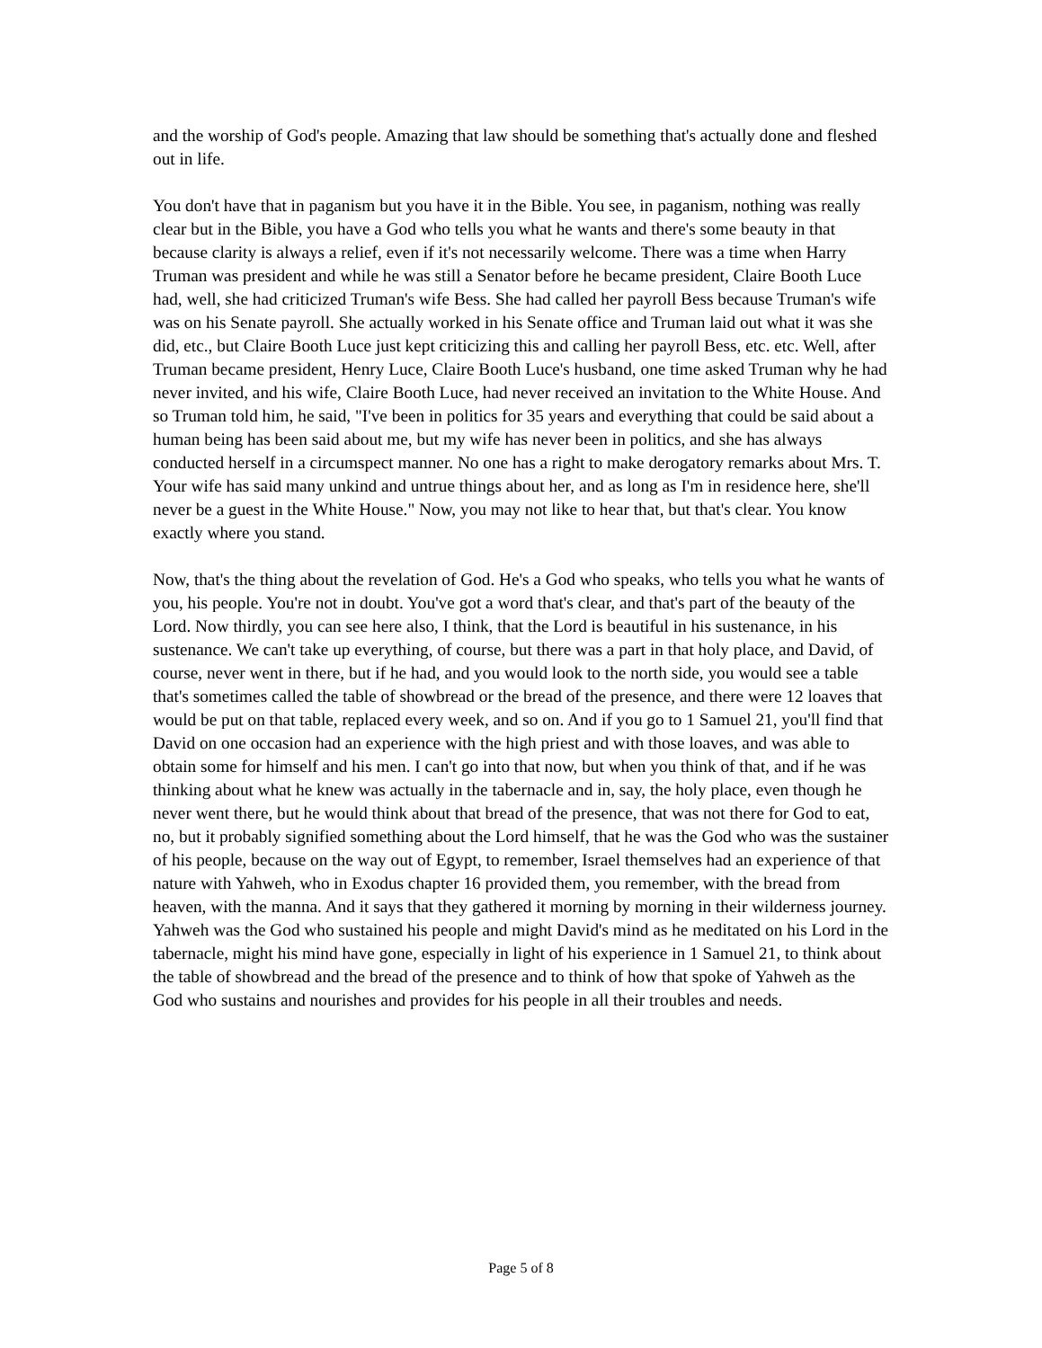and the worship of God's people. Amazing that law should be something that's actually done and fleshed out in life.
You don't have that in paganism but you have it in the Bible. You see, in paganism, nothing was really clear but in the Bible, you have a God who tells you what he wants and there's some beauty in that because clarity is always a relief, even if it's not necessarily welcome. There was a time when Harry Truman was president and while he was still a Senator before he became president, Claire Booth Luce had, well, she had criticized Truman's wife Bess. She had called her payroll Bess because Truman's wife was on his Senate payroll. She actually worked in his Senate office and Truman laid out what it was she did, etc., but Claire Booth Luce just kept criticizing this and calling her payroll Bess, etc. etc. Well, after Truman became president, Henry Luce, Claire Booth Luce's husband, one time asked Truman why he had never invited, and his wife, Claire Booth Luce, had never received an invitation to the White House. And so Truman told him, he said, "I've been in politics for 35 years and everything that could be said about a human being has been said about me, but my wife has never been in politics, and she has always conducted herself in a circumspect manner. No one has a right to make derogatory remarks about Mrs. T. Your wife has said many unkind and untrue things about her, and as long as I'm in residence here, she'll never be a guest in the White House." Now, you may not like to hear that, but that's clear. You know exactly where you stand.
Now, that's the thing about the revelation of God. He's a God who speaks, who tells you what he wants of you, his people. You're not in doubt. You've got a word that's clear, and that's part of the beauty of the Lord. Now thirdly, you can see here also, I think, that the Lord is beautiful in his sustenance, in his sustenance. We can't take up everything, of course, but there was a part in that holy place, and David, of course, never went in there, but if he had, and you would look to the north side, you would see a table that's sometimes called the table of showbread or the bread of the presence, and there were 12 loaves that would be put on that table, replaced every week, and so on. And if you go to 1 Samuel 21, you'll find that David on one occasion had an experience with the high priest and with those loaves, and was able to obtain some for himself and his men. I can't go into that now, but when you think of that, and if he was thinking about what he knew was actually in the tabernacle and in, say, the holy place, even though he never went there, but he would think about that bread of the presence, that was not there for God to eat, no, but it probably signified something about the Lord himself, that he was the God who was the sustainer of his people, because on the way out of Egypt, to remember, Israel themselves had an experience of that nature with Yahweh, who in Exodus chapter 16 provided them, you remember, with the bread from heaven, with the manna. And it says that they gathered it morning by morning in their wilderness journey. Yahweh was the God who sustained his people and might David's mind as he meditated on his Lord in the tabernacle, might his mind have gone, especially in light of his experience in 1 Samuel 21, to think about the table of showbread and the bread of the presence and to think of how that spoke of Yahweh as the God who sustains and nourishes and provides for his people in all their troubles and needs.
Page 5 of 8